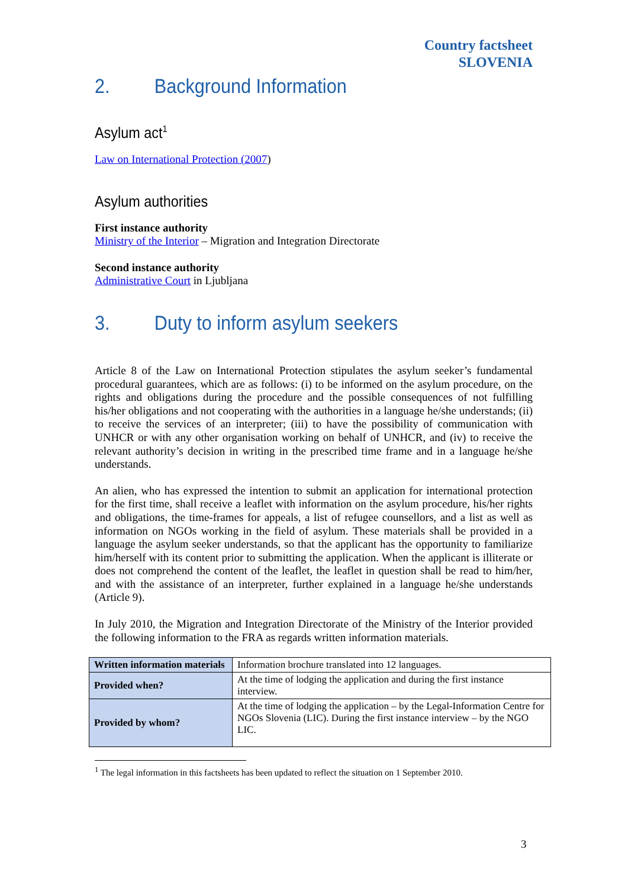Country factsheet
SLOVENIA
2. Background Information
Asylum act<sup>1</sup>
Law on International Protection (2007)
Asylum authorities
First instance authority
Ministry of the Interior – Migration and Integration Directorate
Second instance authority
Administrative Court in Ljubljana
3. Duty to inform asylum seekers
Article 8 of the Law on International Protection stipulates the asylum seeker’s fundamental procedural guarantees, which are as follows: (i) to be informed on the asylum procedure, on the rights and obligations during the procedure and the possible consequences of not fulfilling his/her obligations and not cooperating with the authorities in a language he/she understands; (ii) to receive the services of an interpreter; (iii) to have the possibility of communication with UNHCR or with any other organisation working on behalf of UNHCR, and (iv) to receive the relevant authority’s decision in writing in the prescribed time frame and in a language he/she understands.
An alien, who has expressed the intention to submit an application for international protection for the first time, shall receive a leaflet with information on the asylum procedure, his/her rights and obligations, the time-frames for appeals, a list of refugee counsellors, and a list as well as information on NGOs working in the field of asylum. These materials shall be provided in a language the asylum seeker understands, so that the applicant has the opportunity to familiarize him/herself with its content prior to submitting the application. When the applicant is illiterate or does not comprehend the content of the leaflet, the leaflet in question shall be read to him/her, and with the assistance of an interpreter, further explained in a language he/she understands (Article 9).
In July 2010, the Migration and Integration Directorate of the Ministry of the Interior provided the following information to the FRA as regards written information materials.
| Written information materials | Information brochure translated into 12 languages. |
| Provided when? | At the time of lodging the application and during the first instance interview. |
| Provided by whom? | At the time of lodging the application – by the Legal-Information Centre for NGOs Slovenia (LIC). During the first instance interview – by the NGO LIC. |
<sup>1</sup> The legal information in this factsheets has been updated to reflect the situation on 1 September 2010.
3